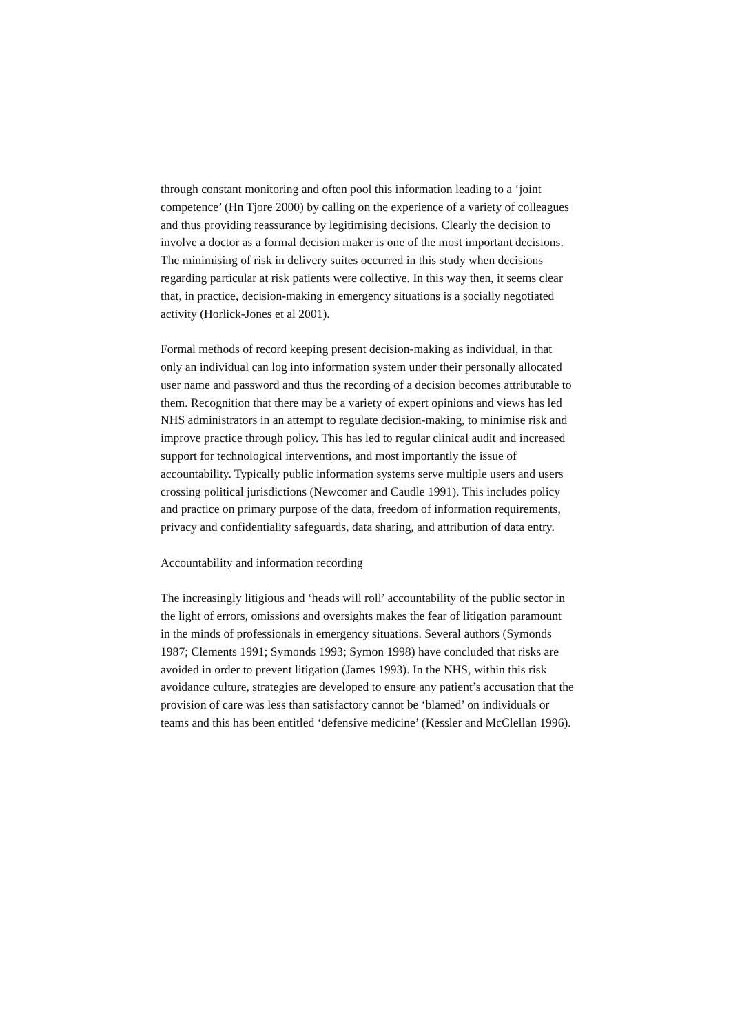through constant monitoring and often pool this information leading to a ‘joint competence’ (Hn Tjore 2000) by calling on the experience of a variety of colleagues and thus providing reassurance by legitimising decisions. Clearly the decision to involve a doctor as a formal decision maker is one of the most important decisions. The minimising of risk in delivery suites occurred in this study when decisions regarding particular at risk patients were collective. In this way then, it seems clear that, in practice, decision-making in emergency situations is a socially negotiated activity (Horlick-Jones et al 2001).
Formal methods of record keeping present decision-making as individual, in that only an individual can log into information system under their personally allocated user name and password and thus the recording of a decision becomes attributable to them. Recognition that there may be a variety of expert opinions and views has led NHS administrators in an attempt to regulate decision-making, to minimise risk and improve practice through policy. This has led to regular clinical audit and increased support for technological interventions, and most importantly the issue of accountability. Typically public information systems serve multiple users and users crossing political jurisdictions (Newcomer and Caudle 1991). This includes policy and practice on primary purpose of the data, freedom of information requirements, privacy and confidentiality safeguards, data sharing, and attribution of data entry.
Accountability and information recording
The increasingly litigious and ‘heads will roll’ accountability of the public sector in the light of errors, omissions and oversights makes the fear of litigation paramount in the minds of professionals in emergency situations. Several authors (Symonds 1987; Clements 1991; Symonds 1993; Symon 1998) have concluded that risks are avoided in order to prevent litigation (James 1993). In the NHS, within this risk avoidance culture, strategies are developed to ensure any patient’s accusation that the provision of care was less than satisfactory cannot be ‘blamed’ on individuals or teams and this has been entitled ‘defensive medicine’ (Kessler and McClellan 1996).